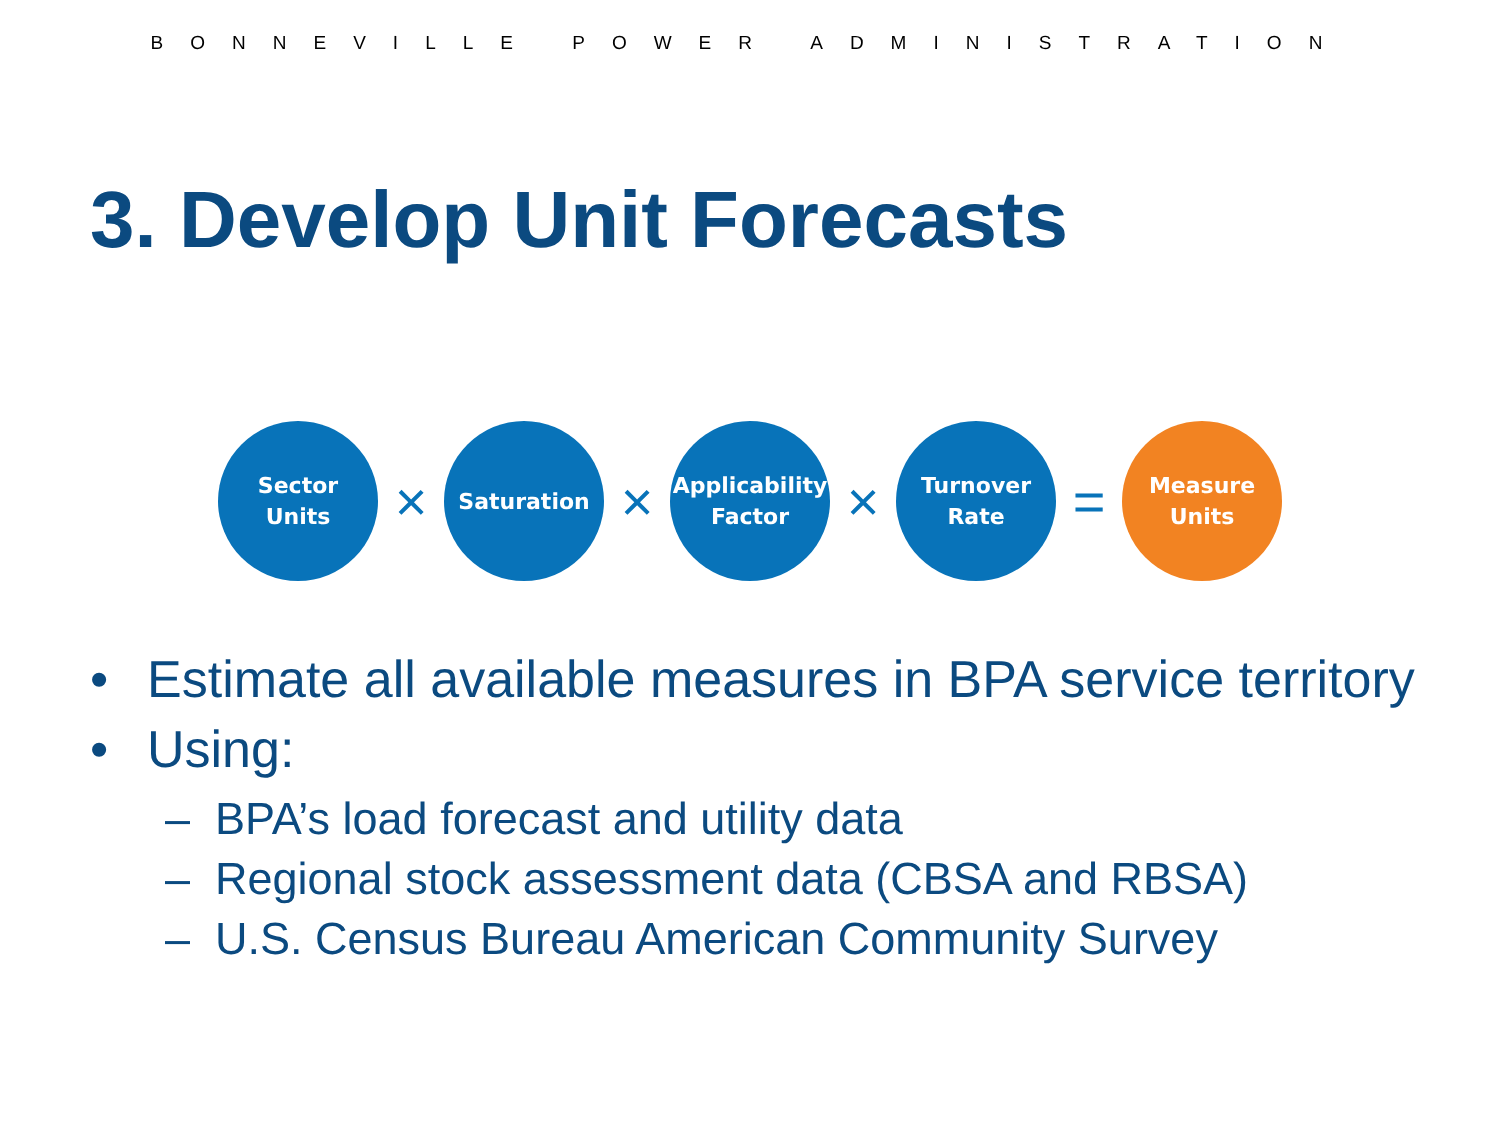BONNEVILLE POWER ADMINISTRATION
3. Develop Unit Forecasts
Sector
Units
×
Saturation
×
Applicability
Factor
×
Turnover
Rate
=
Measure
Units
• Estimate all available measures in BPA service territory
• Using:
– BPA’s load forecast and utility data
– Regional stock assessment data (CBSA and RBSA)
– U.S. Census Bureau American Community Survey